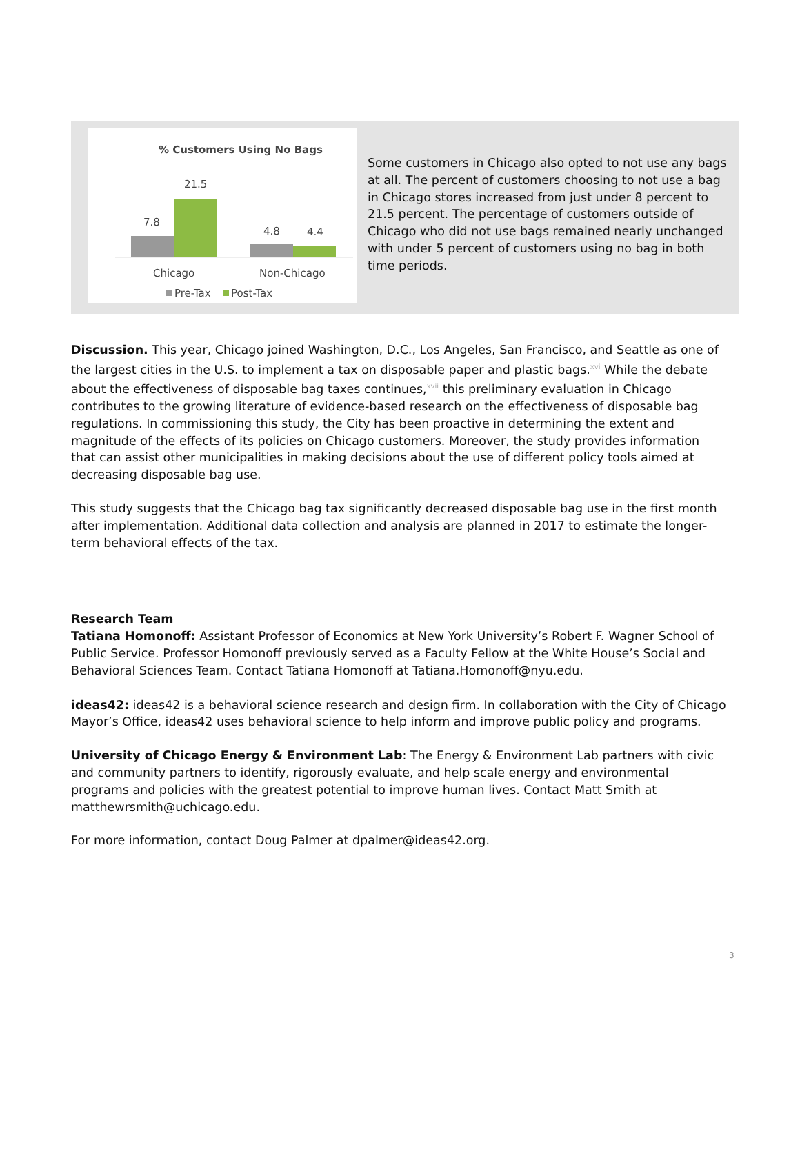% Customers Using No Bags
7.8
21.5
4.8
4.4
Chicago
Non-Chicago
Pre-Tax
Post-Tax
Some customers in Chicago also opted to not use any bags at all. The percent of customers choosing to not use a bag in Chicago stores increased from just under 8 percent to 21.5 percent. The percentage of customers outside of Chicago who did not use bags remained nearly unchanged with under 5 percent of customers using no bag in both time periods.
Discussion. This year, Chicago joined Washington, D.C., Los Angeles, San Francisco, and Seattle as one of the largest cities in the U.S. to implement a tax on disposable paper and plastic bags.<sup>xvi</sup> While the debate about the effectiveness of disposable bag taxes continues,<sup>xvii</sup> this preliminary evaluation in Chicago contributes to the growing literature of evidence-based research on the effectiveness of disposable bag regulations. In commissioning this study, the City has been proactive in determining the extent and magnitude of the effects of its policies on Chicago customers. Moreover, the study provides information that can assist other municipalities in making decisions about the use of different policy tools aimed at decreasing disposable bag use.
This study suggests that the Chicago bag tax significantly decreased disposable bag use in the first month after implementation. Additional data collection and analysis are planned in 2017 to estimate the longer-term behavioral effects of the tax.
Research Team
Tatiana Homonoff: Assistant Professor of Economics at New York University’s Robert F. Wagner School of Public Service. Professor Homonoff previously served as a Faculty Fellow at the White House’s Social and Behavioral Sciences Team. Contact Tatiana Homonoff at Tatiana.Homonoff@nyu.edu.
ideas42: ideas42 is a behavioral science research and design firm. In collaboration with the City of Chicago Mayor’s Office, ideas42 uses behavioral science to help inform and improve public policy and programs.
University of Chicago Energy & Environment Lab: The Energy & Environment Lab partners with civic and community partners to identify, rigorously evaluate, and help scale energy and environmental programs and policies with the greatest potential to improve human lives. Contact Matt Smith at matthewrsmith@uchicago.edu.
For more information, contact Doug Palmer at dpalmer@ideas42.org.
3